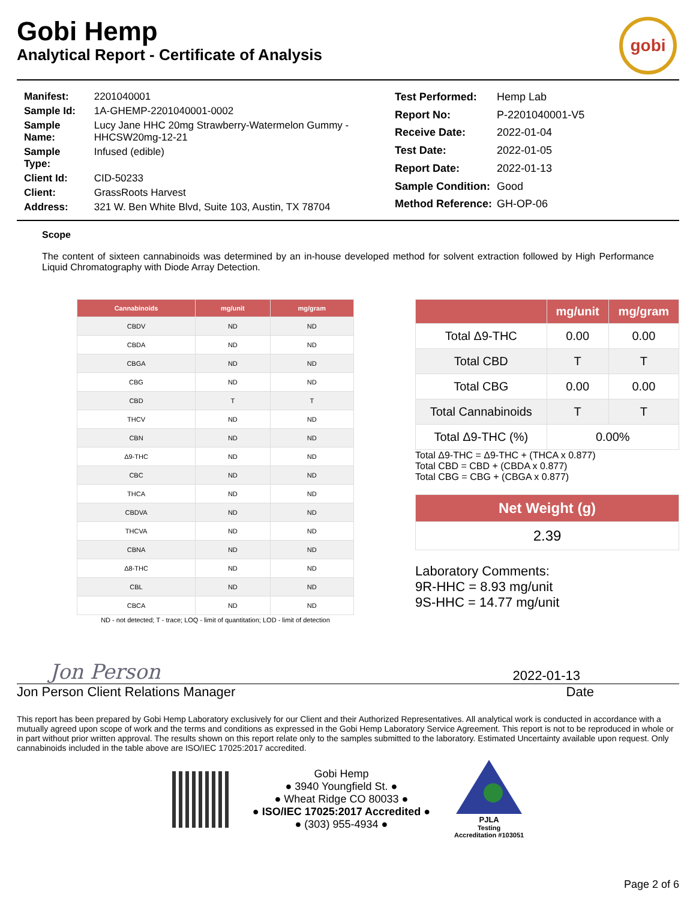Gobi Hemp
Analytical Report - Certificate of Analysis
gobi
| Manifest: | 2201040001 |
| Sample Id: | 1A-GHEMP-2201040001-0002 |
| Sample Name: | Lucy Jane HHC 20mg Strawberry-Watermelon Gummy - HHCSW20mg-12-21 |
| Sample Type: | Infused (edible) |
| Client Id: | CID-50233 |
| Client: | GrassRoots Harvest |
| Address: | 321 W. Ben White Blvd, Suite 103, Austin, TX 78704 |
| Test Performed: | Hemp Lab |
| Report No: | P-2201040001-V5 |
| Receive Date: | 2022-01-04 |
| Test Date: | 2022-01-05 |
| Report Date: | 2022-01-13 |
| Sample Condition: | Good |
| Method Reference: | GH-OP-06 |
Scope
The content of sixteen cannabinoids was determined by an in-house developed method for solvent extraction followed by High Performance Liquid Chromatography with Diode Array Detection.
| Cannabinoids | mg/unit | mg/gram |
| --- | --- | --- |
| CBDV | ND | ND |
| CBDA | ND | ND |
| CBGA | ND | ND |
| CBG | ND | ND |
| CBD | T | T |
| THCV | ND | ND |
| CBN | ND | ND |
| Δ9-THC | ND | ND |
| CBC | ND | ND |
| THCA | ND | ND |
| CBDVA | ND | ND |
| THCVA | ND | ND |
| CBNA | ND | ND |
| Δ8-THC | ND | ND |
| CBL | ND | ND |
| CBCA | ND | ND |
ND - not detected; T - trace; LOQ - limit of quantitation; LOD - limit of detection
| | mg/unit | mg/gram |
| --- | --- | --- |
| Total Δ9-THC | 0.00 | 0.00 |
| Total CBD | T | T |
| Total CBG | 0.00 | 0.00 |
| Total Cannabinoids | T | T |
| Total Δ9-THC (%) | 0.00% | |
Total Δ9-THC = Δ9-THC + (THCA x 0.877)
Total CBD = CBD + (CBDA x 0.877)
Total CBG = CBG + (CBGA x 0.877)
| Net Weight (g) |
| --- |
| 2.39 |
Laboratory Comments:
9R-HHC = 8.93 mg/unit
9S-HHC = 14.77 mg/unit
Jon Person
2022-01-13
Jon Person Client Relations Manager Date
This report has been prepared by Gobi Hemp Laboratory exclusively for our Client and their Authorized Representatives. All analytical work is conducted in accordance with a mutually agreed upon scope of work and the terms and conditions as expressed in the Gobi Hemp Laboratory Service Agreement. This report is not to be reproduced in whole or in part without prior written approval. The results shown on this report relate only to the samples submitted to the laboratory. Estimated Uncertainty available upon request. Only cannabinoids included in the table above are ISO/IEC 17025:2017 accredited.
Gobi Hemp
● 3940 Youngfield St. ●
● Wheat Ridge CO 80033 ●
● ISO/IEC 17025:2017 Accredited ●
● (303) 955-4934 ●
PJLA
Testing
Accreditation #103051
Page 2 of 6